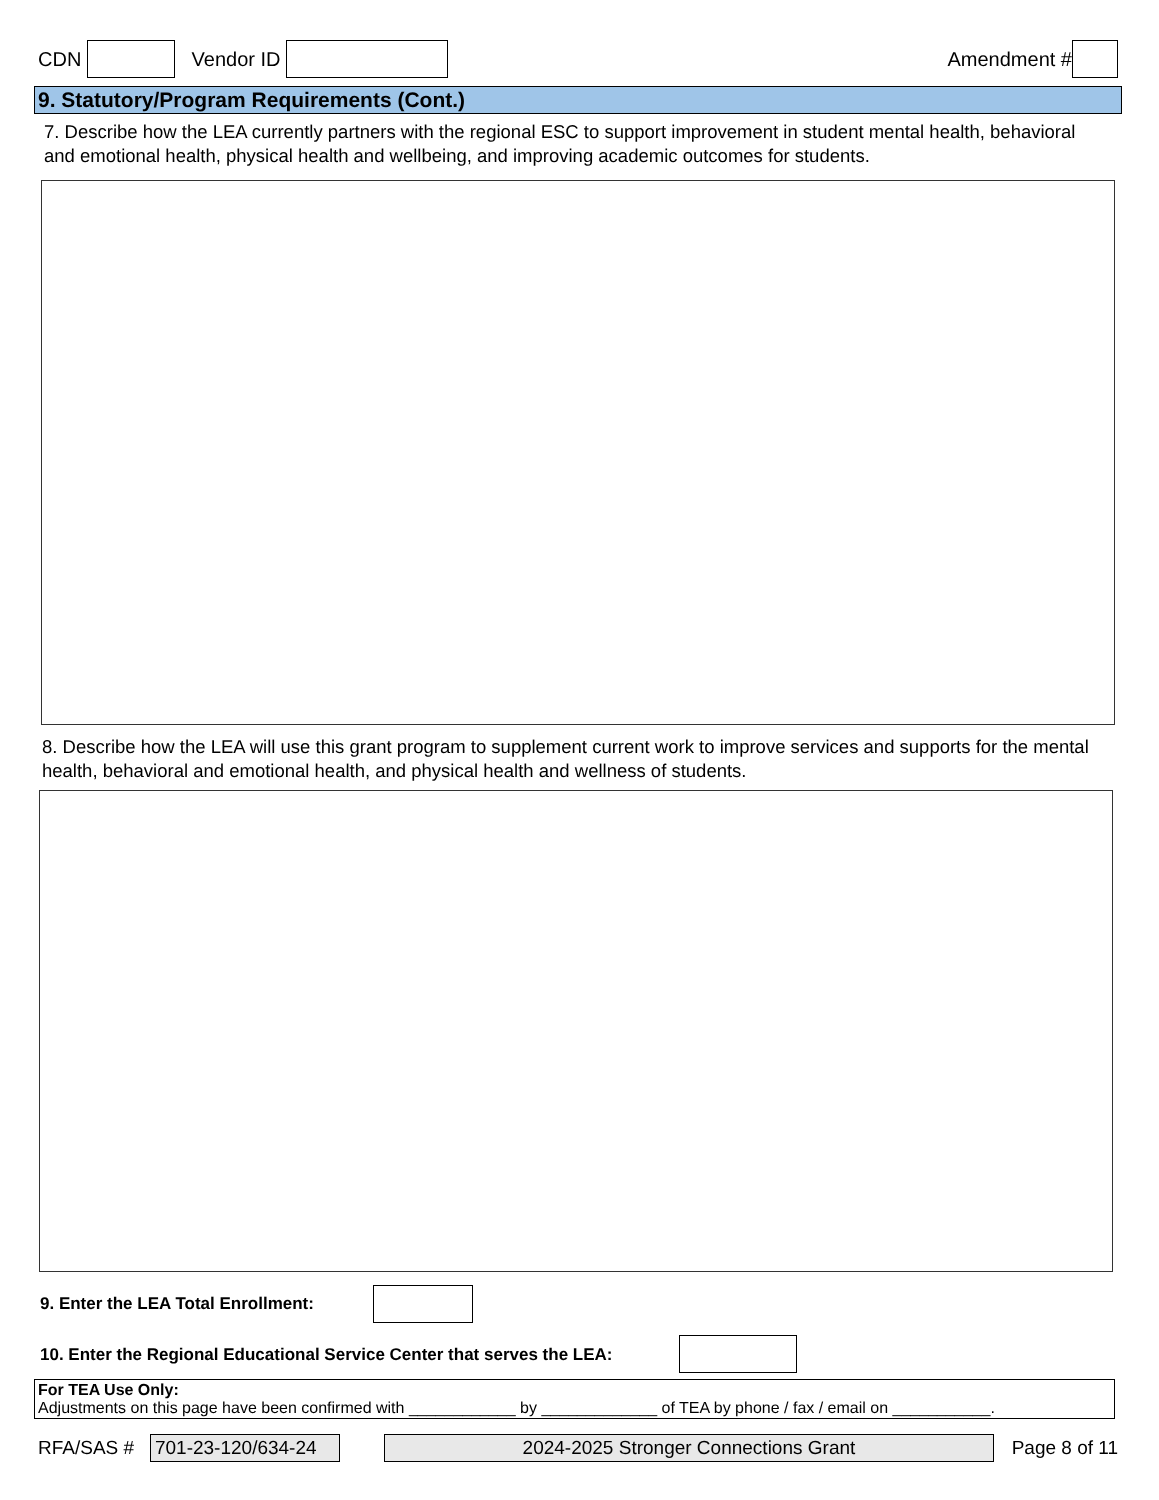CDN Vendor ID Amendment #
9. Statutory/Program Requirements (Cont.)
7. Describe how the LEA currently partners with the regional ESC to support improvement in student mental health, behavioral and emotional health, physical health and wellbeing, and improving academic outcomes for students.
8. Describe how the LEA will use this grant program to supplement current work to improve services and supports for the mental health, behavioral and emotional health, and physical health and wellness of students.
9. Enter the LEA Total Enrollment:
10. Enter the Regional Educational Service Center that serves the LEA:
For TEA Use Only:
Adjustments on this page have been confirmed with ____________ by _____________ of TEA by phone / fax / email on ___________.
RFA/SAS # 701-23-120/634-24 2024-2025 Stronger Connections Grant Page 8 of 11